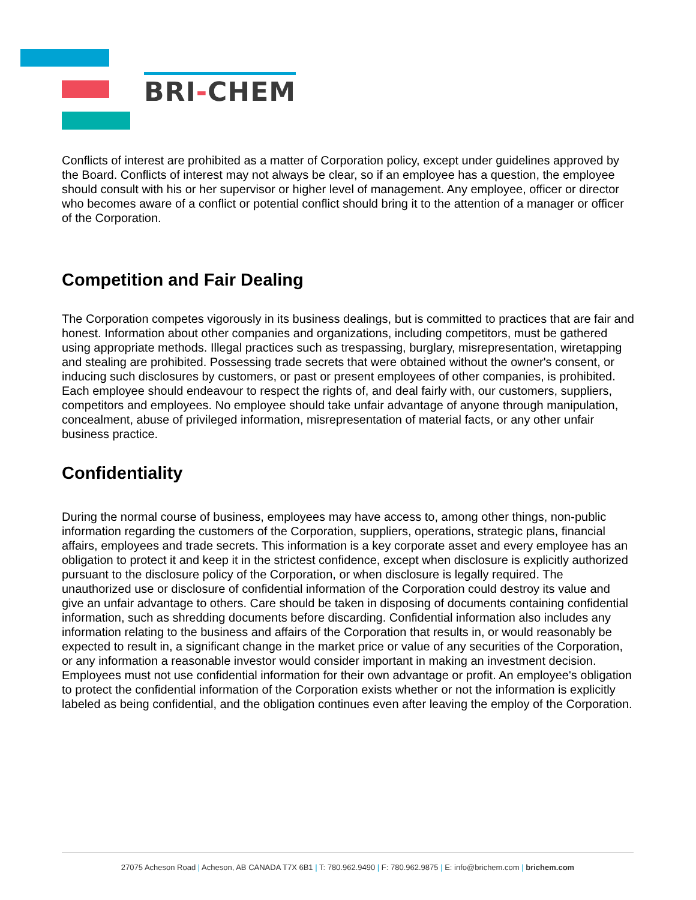BRI-CHEM
Conflicts of interest are prohibited as a matter of Corporation policy, except under guidelines approved by the Board. Conflicts of interest may not always be clear, so if an employee has a question, the employee should consult with his or her supervisor or higher level of management. Any employee, officer or director who becomes aware of a conflict or potential conflict should bring it to the attention of a manager or officer of the Corporation.
Competition and Fair Dealing
The Corporation competes vigorously in its business dealings, but is committed to practices that are fair and honest. Information about other companies and organizations, including competitors, must be gathered using appropriate methods. Illegal practices such as trespassing, burglary, misrepresentation, wiretapping and stealing are prohibited. Possessing trade secrets that were obtained without the owner's consent, or inducing such disclosures by customers, or past or present employees of other companies, is prohibited. Each employee should endeavour to respect the rights of, and deal fairly with, our customers, suppliers, competitors and employees. No employee should take unfair advantage of anyone through manipulation, concealment, abuse of privileged information, misrepresentation of material facts, or any other unfair business practice.
Confidentiality
During the normal course of business, employees may have access to, among other things, non-public information regarding the customers of the Corporation, suppliers, operations, strategic plans, financial affairs, employees and trade secrets. This information is a key corporate asset and every employee has an obligation to protect it and keep it in the strictest confidence, except when disclosure is explicitly authorized pursuant to the disclosure policy of the Corporation, or when disclosure is legally required. The unauthorized use or disclosure of confidential information of the Corporation could destroy its value and give an unfair advantage to others. Care should be taken in disposing of documents containing confidential information, such as shredding documents before discarding. Confidential information also includes any information relating to the business and affairs of the Corporation that results in, or would reasonably be expected to result in, a significant change in the market price or value of any securities of the Corporation, or any information a reasonable investor would consider important in making an investment decision. Employees must not use confidential information for their own advantage or profit. An employee's obligation to protect the confidential information of the Corporation exists whether or not the information is explicitly labeled as being confidential, and the obligation continues even after leaving the employ of the Corporation.
27075 Acheson Road | Acheson, AB CANADA T7X 6B1 | T: 780.962.9490 | F: 780.962.9875 | E: info@brichem.com | brichem.com